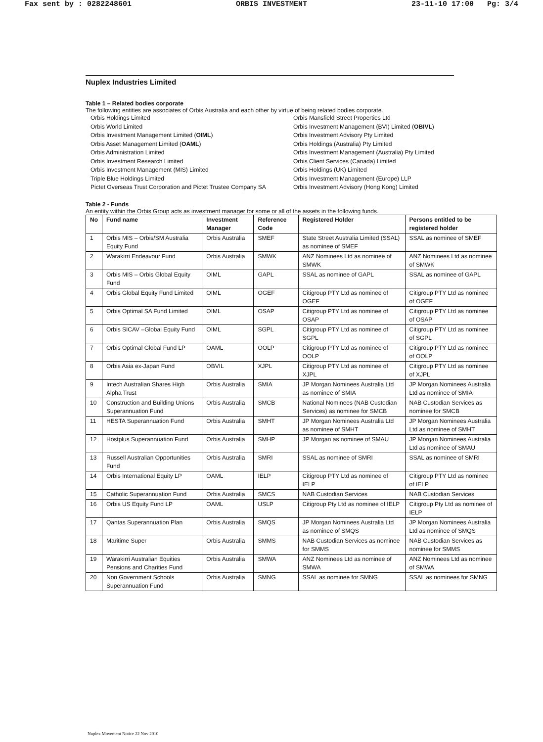Fax sent by : 0282248601 ORBIS INVESTMENT 23-11-10 17:00 Pg: 3/4
Nuplex Industries Limited
Table 1 – Related bodies corporate
The following entities are associates of Orbis Australia and each other by virtue of being related bodies corporate.
Orbis Holdings Limited
Orbis World Limited
Orbis Investment Management Limited (OIML)
Orbis Asset Management Limited (OAML)
Orbis Administration Limited
Orbis Investment Research Limited
Orbis Investment Management (MIS) Limited
Triple Blue Holdings Limited
Pictet Overseas Trust Corporation and Pictet Trustee Company SA
Orbis Mansfield Street Properties Ltd
Orbis Investment Management (BVI) Limited (OBIVL)
Orbis Investment Advisory Pty Limited
Orbis Holdings (Australia) Pty Limited
Orbis Investment Management (Australia) Pty Limited
Orbis Client Services (Canada) Limited
Orbis Holdings (UK) Limited
Orbis Investment Management (Europe) LLP
Orbis Investment Advisory (Hong Kong) Limited
Table 2 - Funds
An entity within the Orbis Group acts as investment manager for some or all of the assets in the following funds.
| No | Fund name | Investment Manager | Reference Code | Registered Holder | Persons entitled to be registered holder |
| --- | --- | --- | --- | --- | --- |
| 1 | Orbis MIS – Orbis/SM Australia Equity Fund | Orbis Australia | SMEF | State Street Australia Limited (SSAL) as nominee of SMEF | SSAL as nominee of SMEF |
| 2 | Warakirri Endeavour Fund | Orbis Australia | SMWK | ANZ Nominees Ltd as nominee of SMWK | ANZ Nominees Ltd as nominee of SMWK |
| 3 | Orbis MIS – Orbis Global Equity Fund | OIML | GAPL | SSAL as nominee of GAPL | SSAL as nominee of GAPL |
| 4 | Orbis Global Equity Fund Limited | OIML | OGEF | Citigroup PTY Ltd as nominee of OGEF | Citigroup PTY Ltd as nominee of OGEF |
| 5 | Orbis Optimal SA Fund Limited | OIML | OSAP | Citigroup PTY Ltd as nominee of OSAP | Citigroup PTY Ltd as nominee of OSAP |
| 6 | Orbis SICAV –Global Equity Fund | OIML | SGPL | Citigroup PTY Ltd as nominee of SGPL | Citigroup PTY Ltd as nominee of SGPL |
| 7 | Orbis Optimal Global Fund LP | OAML | OOLP | Citigroup PTY Ltd as nominee of OOLP | Citigroup PTY Ltd as nominee of OOLP |
| 8 | Orbis Asia ex-Japan Fund | OBVIL | XJPL | Citigroup PTY Ltd as nominee of XJPL | Citigroup PTY Ltd as nominee of XJPL |
| 9 | Intech Australian Shares High Alpha Trust | Orbis Australia | SMIA | JP Morgan Nominees Australia Ltd as nominee of SMIA | JP Morgan Nominees Australia Ltd as nominee of SMIA |
| 10 | Construction and Building Unions Superannuation Fund | Orbis Australia | SMCB | National Nominees (NAB Custodian Services) as nominee for SMCB | NAB Custodian Services as nominee for SMCB |
| 11 | HESTA Superannuation Fund | Orbis Australia | SMHT | JP Morgan Nominees Australia Ltd as nominee of SMHT | JP Morgan Nominees Australia Ltd as nominee of SMHT |
| 12 | Hostplus Superannuation Fund | Orbis Australia | SMHP | JP Morgan as nominee of SMAU | JP Morgan Nominees Australia Ltd as nominee of SMAU |
| 13 | Russell Australian Opportunities Fund | Orbis Australia | SMRI | SSAL as nominee of SMRI | SSAL as nominee of SMRI |
| 14 | Orbis International Equity LP | OAML | IELP | Citigroup PTY Ltd as nominee of IELP | Citigroup PTY Ltd as nominee of IELP |
| 15 | Catholic Superannuation Fund | Orbis Australia | SMCS | NAB Custodian Services | NAB Custodian Services |
| 16 | Orbis US Equity Fund LP | OAML | USLP | Citigroup Pty Ltd as nominee of IELP | Citigroup Pty Ltd as nominee of IELP |
| 17 | Qantas Superannuation Plan | Orbis Australia | SMQS | JP Morgan Nominees Australia Ltd as nominee of SMQS | JP Morgan Nominees Australia Ltd as nominee of SMQS |
| 18 | Maritime Super | Orbis Australia | SMMS | NAB Custodian Services as nominee for SMMS | NAB Custodian Services as nominee for SMMS |
| 19 | Warakirri Australian Equities Pensions and Charities Fund | Orbis Australia | SMWA | ANZ Nominees Ltd as nominee of SMWA | ANZ Nominees Ltd as nominee of SMWA |
| 20 | Non Government Schools Superannuation Fund | Orbis Australia | SMNG | SSAL as nominee for SMNG | SSAL as nominees for SMNG |
Nuplex Movement Notice 22 Nov 2010